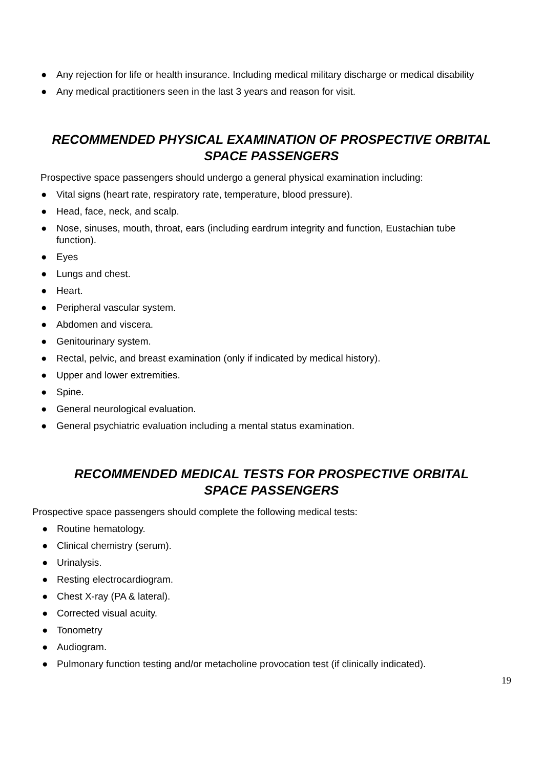● Any rejection for life or health insurance. Including medical military discharge or medical disability
● Any medical practitioners seen in the last 3 years and reason for visit.
RECOMMENDED PHYSICAL EXAMINATION OF PROSPECTIVE ORBITAL SPACE PASSENGERS
Prospective space passengers should undergo a general physical examination including:
● Vital signs (heart rate, respiratory rate, temperature, blood pressure).
● Head, face, neck, and scalp.
● Nose, sinuses, mouth, throat, ears (including eardrum integrity and function, Eustachian tube function).
● Eyes
● Lungs and chest.
● Heart.
● Peripheral vascular system.
● Abdomen and viscera.
● Genitourinary system.
● Rectal, pelvic, and breast examination (only if indicated by medical history).
● Upper and lower extremities.
● Spine.
● General neurological evaluation.
● General psychiatric evaluation including a mental status examination.
RECOMMENDED MEDICAL TESTS FOR PROSPECTIVE ORBITAL SPACE PASSENGERS
Prospective space passengers should complete the following medical tests:
● Routine hematology.
● Clinical chemistry (serum).
● Urinalysis.
● Resting electrocardiogram.
● Chest X-ray (PA & lateral).
● Corrected visual acuity.
● Tonometry
● Audiogram.
● Pulmonary function testing and/or metacholine provocation test (if clinically indicated).
19